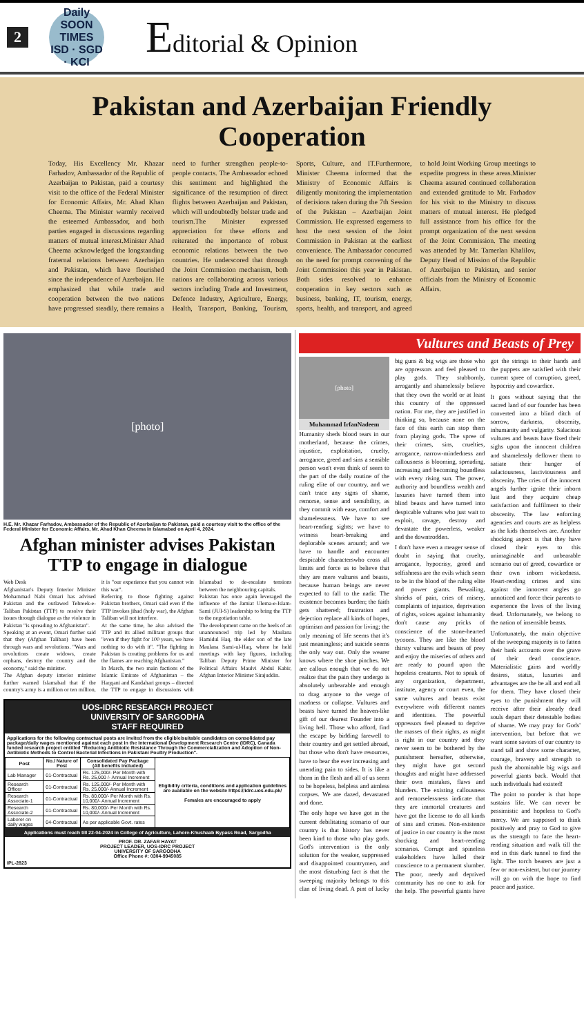2
Daily SOON TIMES
ISD · SGD · KCI
Editorial & Opinion
Pakistan and Azerbaijan Friendly Cooperation
Today, His Excellency Mr. Khazar Farhadov, Ambassador of the Republic of Azerbaijan to Pakistan, paid a courtesy visit to the office of the Federal Minister for Economic Affairs, Mr. Ahad Khan Cheema. The Minister warmly received the esteemed Ambassador, and both parties engaged in discussions regarding matters of mutual interest.Minister Ahad Cheema acknowledged the longstanding fraternal relations between Azerbaijan and Pakistan, which have flourished since the independence of Azerbaijan. He emphasized that while trade and cooperation between the two nations have progressed steadily, there remains a need to further strengthen people-to-people contacts. The Ambassador echoed this sentiment and highlighted the significance of the resumption of direct flights between Azerbaijan and Pakistan, which will undoubtedly bolster trade and tourism.The Minister expressed appreciation for these efforts and reiterated the importance of robust economic relations between the two countries. He underscored that through the Joint Commission mechanism, both nations are collaborating across various sectors including Trade and Investment, Defence Industry, Agriculture, Energy, Health, Transport, Banking, Tourism, Sports, Culture, and IT.Furthermore, Minister Cheema informed that the Ministry of Economic Affairs is diligently monitoring the implementation of decisions taken during the 7th Session of the Pakistan – Azerbaijan Joint Commission. He expressed eagerness to host the next session of the Joint Commission in Pakistan at the earliest convenience. The Ambassador concurred on the need for prompt convening of the Joint Commission this year in Pakistan. Both sides resolved to enhance cooperation in key sectors such as business, banking, IT, tourism, energy, sports, health, and transport, and agreed to hold Joint Working Group meetings to expedite progress in these areas.Minister Cheema assured continued collaboration and extended gratitude to Mr. Farhadov for his visit to the Ministry to discuss matters of mutual interest. He pledged full assistance from his office for the prompt organization of the next session of the Joint Commission. The meeting was attended by Mr. Tamerlan Khalilov, Deputy Head of Mission of the Republic of Azerbaijan to Pakistan, and senior officials from the Ministry of Economic Affairs.
[photo]
H.E. Mr. Khazar Farhadov, Ambassador of the Republic of Azerbaijan to Pakistan, paid a courtesy visit to the office of the Federal Minister for Economic Affairs, Mr. Ahad Khan Cheema in Islamabad on April 4, 2024.
Afghan minister advises Pakistan TTP to engage in dialogue
Web Desk
Afghanistan's Deputy Interior Minister Mohammad Nabi Omari has advised Pakistan and the outlawed Tehreek-e-Taliban Pakistan (TTP) to resolve their issues through dialogue as the violence in Pakistan "is spreading to Afghanistan".
Speaking at an event, Omari further said that they (Afghan Taliban) have been through wars and revolutions. "Wars and revolutions create widows, create orphans, destroy the country and the economy," said the minister.
The Afghan deputy interior minister further warned Islamabad that if the country's army is a million or ten million, it is "our experience that you cannot win this war".
Referring to those fighting against Pakistan brothers, Omari said even if the TTP invokes jihad (holy war), the Afghan Taliban will not interfere.
At the same time, he also advised the TTP and its allied militant groups that "even if they fight for 100 years, we have nothing to do with it". "The fighting in Pakistan is creating problems for us and the flames are reaching Afghanistan."
In March, the two main factions of the Islamic Emirate of Afghanistan – the Haqqani and Kandahari groups – directed the TTP to engage in discussions with Islamabad to de-escalate tensions between the neighbouring capitals.
Pakistan has once again leveraged the influence of the Jamiat Ulema-e-Islam-Sami (JUI-S) leadership to bring the TTP to the negotiation table.
The development came on the heels of an unannounced trip led by Maulana Hamidul Haq, the elder son of the late Maulana Sami-ul-Haq, where he held meetings with key figures, including Taliban Deputy Prime Minister for Political Affairs Maulvi Abdul Kabir, Afghan Interior Minister Sirajuddin.
UOS-IDRC RESEARCH PROJECT
UNIVERSITY OF SARGODHA
STAFF REQUIRED
Applications for the following contractual posts are invited from the eligible/suitable candidates on consolidated pay package/daily wages mentioned against each post in the International Development Research Centre (IDRC), Canada funded research project entitled "Reducing Antibiotic Resistance Through the Commercialization and Adoption of Non-Antibiotic Methods to Control Bacterial Infections in Pakistani Poultry Production".
| Post | No./ Nature of Post | Consolidated Pay Package (All benefits included) | Eligibility criteria, conditions and application guidelines are available on the website https://idrc.uos.edu.pk/ Females are encouraged to apply |
| --- | --- | --- | --- |
| Lab Manager | 01-Contractual | Rs. 125,000/- Per Month with Rs. 25,000 /- Annual Increment | |
| Research Officer | 01-Contractual | Rs. 125,000/- Per Month with Rs. 25,000/- Annual Increment | |
| Research Associate-1 | 01-Contractual | Rs. 80,000/- Per Month with Rs. 10,000/- Annual Increment | |
| Research Associate-2 | 01-Contractual | Rs. 80,000/- Per Month with Rs. 10,000/- Annual Increment | |
| Laborer on daily wages | 04-Contractual | As per applicable Govt. rates | |
Applications must reach till 22-04-2024 in College of Agriculture, Lahore-Khushaab Bypass Road, Sargodha
PROF. DR. ZAFAR HAYAT
PROJECT LEADER, UOS-IDRC PROJECT
UNIVERSITY OF SARGODHA
Office Phone #: 0304-9945085
IPL-2823
Vultures and Beasts of Prey
[photo]
Muhammad IrfanNadeem
Humanity sheds blood tears in our motherland, because the crimes, injustice, exploitation, cruelty, arrogance, greed and sins a sensible person won't even think of seem to the part of the daily routine of the ruling elite of our country, and we can't trace any signs of shame, remorse, sense and sensibility, as they commit with ease, comfort and shamelessness. We have to see heart-rending sights; we have to witness heart-breaking and deplorable scenes around; and we have to handle and encounter despicable characterswho cross all limits and force us to believe that they are mere vultures and beasts, because human beings are never expected to fall to the nadir. The existence becomes burden; the faith gets shattered; frustration and dejection replace all kinds of hopes, optimism and passion for living; the only meaning of life seems that it's just meaningless; and suicide seems the only way out. Only the wearer knows where the shoe pinches. We are callous enough that we do not realize that the pain they undergo is absolutely unbearable and enough to drag anyone to the verge of madness or collapse. Vultures and beasts have turned the heaven-like gift of our dearest Founder into a living hell. Those who afford, find the escape by bidding farewell to their country and get settled abroad, but those who don't have resources, have to bear the ever increasing and unending pain to sides. It is like a thorn in the flesh and all of us seem to be hopeless, helpless and aimless corpses. We are dazed, devastated and done.
The only hope we have got in the current debilitating scenario of our country is that history has never been kind to those who play gods. God's intervention is the only solution for the weaker, suppressed and disappointed countrymen, and the most disturbing fact is that the sweeping majority belongs to this clan of living dead. A pint of lucky big guns & big wigs are those who are oppressors and feel pleased to play gods. They stubbornly, arrogantly and shamelessly believe that they own the world or at least this country of the oppressed nation. For me, they are justified in thinking so, because none on the face of this earth can stop them from playing gods. The spree of their crimes, sins, cruelties, arrogance, narrow-mindedness and callousness is blooming, spreading, increasing and becoming boundless with every rising sun. The power, authority and boundless wealth and luxuries have turned them into blind beasts and have turned into despicable vultures who just wait to exploit, ravage, destroy and devastate the powerless, weaker and the downtrodden.
I don't have even a meager sense of doubt in saying that cruelty, arrogance, hypocrisy, greed and selfishness are the evils which seem to be in the blood of the ruling elite and power giants. Bewailing, shrieks of pain, cries of misery, complaints of injustice, deprivation of rights, voices against inhumanity don't cause any pricks of conscience of the stone-hearted tycoons. They are like the blood thirsty vultures and beasts of prey and enjoy the miseries of others and are ready to pound upon the hopeless creatures. Not to speak of any organization, department, institute, agency or court even, the same vultures and beasts exist everywhere with different names and identities. The powerful oppressors feel pleased to deprive the masses of their rights, as might is right in our country and they never seem to be bothered by the punishment hereafter, otherwise, they might have got second thoughts and might have addressed their own mistakes, flaws and blunders. The existing callousness and remorselessness indicate that they are immortal creatures and have got the license to do all kinds of sins and crimes. Non-existence of justice in our country is the most shocking and heart-rending scenarios. Corrupt and spineless stakeholders have lulled their conscience to a permanent slumber. The poor, needy and deprived community has no one to ask for the help. The powerful giants have got the strings in their hands and the puppets are satisfied with their current spree of corruption, greed, hypocrisy and cowardice.
It goes without saying that the sacred land of our founder has been converted into a blind ditch of sorrow, darkness, obscenity, inhumanity and vulgarity. Salacious vultures and beasts have fixed their sighs upon the innocent children and shamelessly deflower them to satiate their hunger of salaciousness, lasciviousness and obscenity. The cries of the innocent angels further ignite their inborn lust and they acquire cheap satisfaction and fulfilment to their obscenity. The law enforcing agencies and courts are as helpless as the kids themselves are. Another shocking aspect is that they have closed their eyes to this unimaginable and unbearable scenario out of greed, cowardice or their own inborn wickedness. Heart-rending crimes and sins against the innocent angles go unnoticed and force their parents to experience the lives of the living dead. Unfortunately, we belong to the nation of insensible beasts.
Unfortunately, the main objective of the sweeping majority is to fatten their bank accounts over the grave of their dead conscience. Materialistic gains and worldly desires, status, luxuries and advantages are the be all and end all for them. They have closed their eyes to the punishment they will receive after their already dead souls depart their detestable bodies of shame. We may pray for Gods' intervention, but before that we want some saviors of our country to stand tall and show some character, courage, bravery and strength to push the abominable big wigs and powerful giants back. Would that such individuals had existed!
The point to ponder is that hope sustains life. We can never be pessimistic and hopeless to God's mercy. We are supposed to think positively and pray to God to give us the strength to face the heart-rending situation and walk till the end in this dark tunnel to find the light. The torch bearers are just a few or non-existent, but our journey will go on with the hope to find peace and justice.